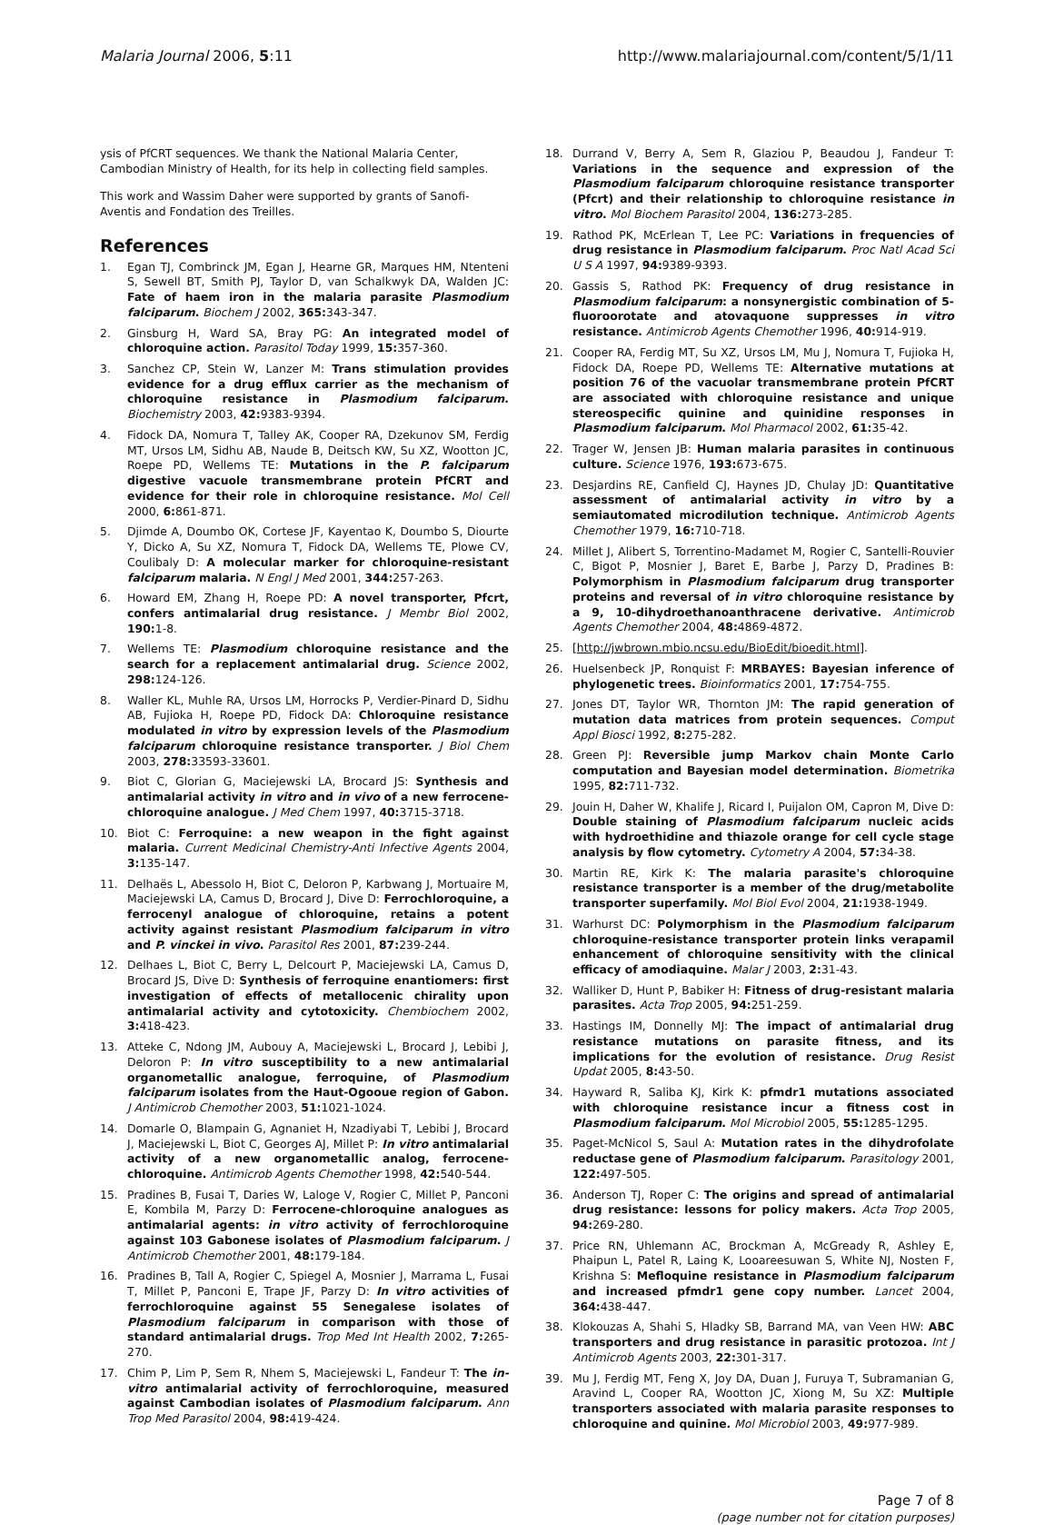Malaria Journal 2006, 5:11 http://www.malariajournal.com/content/5/1/11
ysis of PfCRT sequences. We thank the National Malaria Center, Cambodian Ministry of Health, for its help in collecting field samples.
This work and Wassim Daher were supported by grants of Sanofi-Aventis and Fondation des Treilles.
References
1. Egan TJ, Combrinck JM, Egan J, Hearne GR, Marques HM, Ntenteni S, Sewell BT, Smith PJ, Taylor D, van Schalkwyk DA, Walden JC: Fate of haem iron in the malaria parasite Plasmodium falciparum. Biochem J 2002, 365: 343-347.
2. Ginsburg H, Ward SA, Bray PG: An integrated model of chloroquine action. Parasitol Today 1999, 15: 357-360.
3. Sanchez CP, Stein W, Lanzer M: Trans stimulation provides evidence for a drug efflux carrier as the mechanism of chloroquine resistance in Plasmodium falciparum. Biochemistry 2003, 42: 9383-9394.
4. Fidock DA, Nomura T, Talley AK, Cooper RA, Dzekunov SM, Ferdig MT, Ursos LM, Sidhu AB, Naude B, Deitsch KW, Su XZ, Wootton JC, Roepe PD, Wellems TE: Mutations in the P. falciparum digestive vacuole transmembrane protein PfCRT and evidence for their role in chloroquine resistance. Mol Cell 2000, 6: 861-871.
5. Djimde A, Doumbo OK, Cortese JF, Kayentao K, Doumbo S, Diourte Y, Dicko A, Su XZ, Nomura T, Fidock DA, Wellems TE, Plowe CV, Coulibaly D: A molecular marker for chloroquine-resistant falciparum malaria. N Engl J Med 2001, 344: 257-263.
6. Howard EM, Zhang H, Roepe PD: A novel transporter, Pfcrt, confers antimalarial drug resistance. J Membr Biol 2002, 190: 1-8.
7. Wellems TE: Plasmodium chloroquine resistance and the search for a replacement antimalarial drug. Science 2002, 298: 124-126.
8. Waller KL, Muhle RA, Ursos LM, Horrocks P, Verdier-Pinard D, Sidhu AB, Fujioka H, Roepe PD, Fidock DA: Chloroquine resistance modulated in vitro by expression levels of the Plasmodium falciparum chloroquine resistance transporter. J Biol Chem 2003, 278: 33593-33601.
9. Biot C, Glorian G, Maciejewski LA, Brocard JS: Synthesis and antimalarial activity in vitro and in vivo of a new ferrocene-chloroquine analogue. J Med Chem 1997, 40: 3715-3718.
10. Biot C: Ferroquine: a new weapon in the fight against malaria. Current Medicinal Chemistry-Anti Infective Agents 2004, 3: 135-147.
11. Delhaës L, Abessolo H, Biot C, Deloron P, Karbwang J, Mortuaire M, Maciejewski LA, Camus D, Brocard J, Dive D: Ferrochloroquine, a ferrocenyl analogue of chloroquine, retains a potent activity against resistant Plasmodium falciparum in vitro and P. vinckei in vivo. Parasitol Res 2001, 87: 239-244.
12. Delhaes L, Biot C, Berry L, Delcourt P, Maciejewski LA, Camus D, Brocard JS, Dive D: Synthesis of ferroquine enantiomers: first investigation of effects of metallocenic chirality upon antimalarial activity and cytotoxicity. Chembiochem 2002, 3: 418-423.
13. Atteke C, Ndong JM, Aubouy A, Maciejewski L, Brocard J, Lebibi J, Deloron P: In vitro susceptibility to a new antimalarial organometallic analogue, ferroquine, of Plasmodium falciparum isolates from the Haut-Ogooue region of Gabon. J Antimicrob Chemother 2003, 51: 1021-1024.
14. Domarle O, Blampain G, Agnaniet H, Nzadiyabi T, Lebibi J, Brocard J, Maciejewski L, Biot C, Georges AJ, Millet P: In vitro antimalarial activity of a new organometallic analog, ferrocene-chloroquine. Antimicrob Agents Chemother 1998, 42: 540-544.
15. Pradines B, Fusai T, Daries W, Laloge V, Rogier C, Millet P, Panconi E, Kombila M, Parzy D: Ferrocene-chloroquine analogues as antimalarial agents: in vitro activity of ferrochloroquine against 103 Gabonese isolates of Plasmodium falciparum. J Antimicrob Chemother 2001, 48: 179-184.
16. Pradines B, Tall A, Rogier C, Spiegel A, Mosnier J, Marrama L, Fusai T, Millet P, Panconi E, Trape JF, Parzy D: In vitro activities of ferrochloroquine against 55 Senegalese isolates of Plasmodium falciparum in comparison with those of standard antimalarial drugs. Trop Med Int Health 2002, 7: 265-270.
17. Chim P, Lim P, Sem R, Nhem S, Maciejewski L, Fandeur T: The in-vitro antimalarial activity of ferrochloroquine, measured against Cambodian isolates of Plasmodium falciparum. Ann Trop Med Parasitol 2004, 98: 419-424.
18. Durrand V, Berry A, Sem R, Glaziou P, Beaudou J, Fandeur T: Variations in the sequence and expression of the Plasmodium falciparum chloroquine resistance transporter (Pfcrt) and their relationship to chloroquine resistance in vitro. Mol Biochem Parasitol 2004, 136: 273-285.
19. Rathod PK, McErlean T, Lee PC: Variations in frequencies of drug resistance in Plasmodium falciparum. Proc Natl Acad Sci U S A 1997, 94: 9389-9393.
20. Gassis S, Rathod PK: Frequency of drug resistance in Plasmodium falciparum: a nonsynergistic combination of 5-fluoroorotate and atovaquone suppresses in vitro resistance. Antimicrob Agents Chemother 1996, 40: 914-919.
21. Cooper RA, Ferdig MT, Su XZ, Ursos LM, Mu J, Nomura T, Fujioka H, Fidock DA, Roepe PD, Wellems TE: Alternative mutations at position 76 of the vacuolar transmembrane protein PfCRT are associated with chloroquine resistance and unique stereospecific quinine and quinidine responses in Plasmodium falciparum. Mol Pharmacol 2002, 61: 35-42.
22. Trager W, Jensen JB: Human malaria parasites in continuous culture. Science 1976, 193: 673-675.
23. Desjardins RE, Canfield CJ, Haynes JD, Chulay JD: Quantitative assessment of antimalarial activity in vitro by a semiautomated microdilution technique. Antimicrob Agents Chemother 1979, 16: 710-718.
24. Millet J, Alibert S, Torrentino-Madamet M, Rogier C, Santelli-Rouvier C, Bigot P, Mosnier J, Baret E, Barbe J, Parzy D, Pradines B: Polymorphism in Plasmodium falciparum drug transporter proteins and reversal of in vitro chloroquine resistance by a 9, 10-dihydroethanoanthracene derivative. Antimicrob Agents Chemother 2004, 48: 4869-4872.
25. [http://jwbrown.mbio.ncsu.edu/BioEdit/bioedit.html].
26. Huelsenbeck JP, Ronquist F: MRBAYES: Bayesian inference of phylogenetic trees. Bioinformatics 2001, 17: 754-755.
27. Jones DT, Taylor WR, Thornton JM: The rapid generation of mutation data matrices from protein sequences. Comput Appl Biosci 1992, 8: 275-282.
28. Green PJ: Reversible jump Markov chain Monte Carlo computation and Bayesian model determination. Biometrika 1995, 82: 711-732.
29. Jouin H, Daher W, Khalife J, Ricard I, Puijalon OM, Capron M, Dive D: Double staining of Plasmodium falciparum nucleic acids with hydroethidine and thiazole orange for cell cycle stage analysis by flow cytometry. Cytometry A 2004, 57: 34-38.
30. Martin RE, Kirk K: The malaria parasite's chloroquine resistance transporter is a member of the drug/metabolite transporter superfamily. Mol Biol Evol 2004, 21: 1938-1949.
31. Warhurst DC: Polymorphism in the Plasmodium falciparum chloroquine-resistance transporter protein links verapamil enhancement of chloroquine sensitivity with the clinical efficacy of amodiaquine. Malar J 2003, 2: 31-43.
32. Walliker D, Hunt P, Babiker H: Fitness of drug-resistant malaria parasites. Acta Trop 2005, 94: 251-259.
33. Hastings IM, Donnelly MJ: The impact of antimalarial drug resistance mutations on parasite fitness, and its implications for the evolution of resistance. Drug Resist Updat 2005, 8: 43-50.
34. Hayward R, Saliba KJ, Kirk K: pfmdr1 mutations associated with chloroquine resistance incur a fitness cost in Plasmodium falciparum. Mol Microbiol 2005, 55: 1285-1295.
35. Paget-McNicol S, Saul A: Mutation rates in the dihydrofolate reductase gene of Plasmodium falciparum. Parasitology 2001, 122: 497-505.
36. Anderson TJ, Roper C: The origins and spread of antimalarial drug resistance: lessons for policy makers. Acta Trop 2005, 94: 269-280.
37. Price RN, Uhlemann AC, Brockman A, McGready R, Ashley E, Phaipun L, Patel R, Laing K, Looareesuwan S, White NJ, Nosten F, Krishna S: Mefloquine resistance in Plasmodium falciparum and increased pfmdr1 gene copy number. Lancet 2004, 364: 438-447.
38. Klokouzas A, Shahi S, Hladky SB, Barrand MA, van Veen HW: ABC transporters and drug resistance in parasitic protozoa. Int J Antimicrob Agents 2003, 22: 301-317.
39. Mu J, Ferdig MT, Feng X, Joy DA, Duan J, Furuya T, Subramanian G, Aravind L, Cooper RA, Wootton JC, Xiong M, Su XZ: Multiple transporters associated with malaria parasite responses to chloroquine and quinine. Mol Microbiol 2003, 49: 977-989.
Page 7 of 8
(page number not for citation purposes)